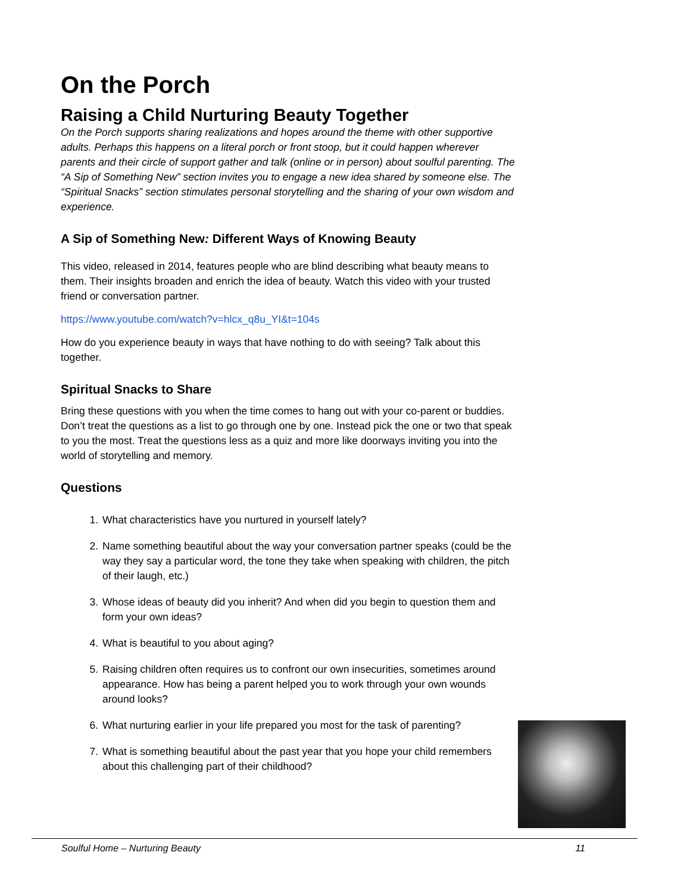On the Porch
Raising a Child Nurturing Beauty Together
On the Porch supports sharing realizations and hopes around the theme with other supportive adults. Perhaps this happens on a literal porch or front stoop, but it could happen wherever parents and their circle of support gather and talk (online or in person) about soulful parenting. The “A Sip of Something New” section invites you to engage a new idea shared by someone else. The “Spiritual Snacks” section stimulates personal storytelling and the sharing of your own wisdom and experience.
A Sip of Something New: Different Ways of Knowing Beauty
This video, released in 2014, features people who are blind describing what beauty means to them. Their insights broaden and enrich the idea of beauty. Watch this video with your trusted friend or conversation partner.
https://www.youtube.com/watch?v=hlcx_q8u_YI&t=104s
How do you experience beauty in ways that have nothing to do with seeing? Talk about this together.
Spiritual Snacks to Share
Bring these questions with you when the time comes to hang out with your co-parent or buddies. Don’t treat the questions as a list to go through one by one. Instead pick the one or two that speak to you the most. Treat the questions less as a quiz and more like doorways inviting you into the world of storytelling and memory.
Questions
1. What characteristics have you nurtured in yourself lately?
2. Name something beautiful about the way your conversation partner speaks (could be the way they say a particular word, the tone they take when speaking with children, the pitch of their laugh, etc.)
3. Whose ideas of beauty did you inherit? And when did you begin to question them and form your own ideas?
4. What is beautiful to you about aging?
5. Raising children often requires us to confront our own insecurities, sometimes around appearance. How has being a parent helped you to work through your own wounds around looks?
6. What nurturing earlier in your life prepared you most for the task of parenting?
7. What is something beautiful about the past year that you hope your child remembers about this challenging part of their childhood?
Soulful Home – Nurturing Beauty 11